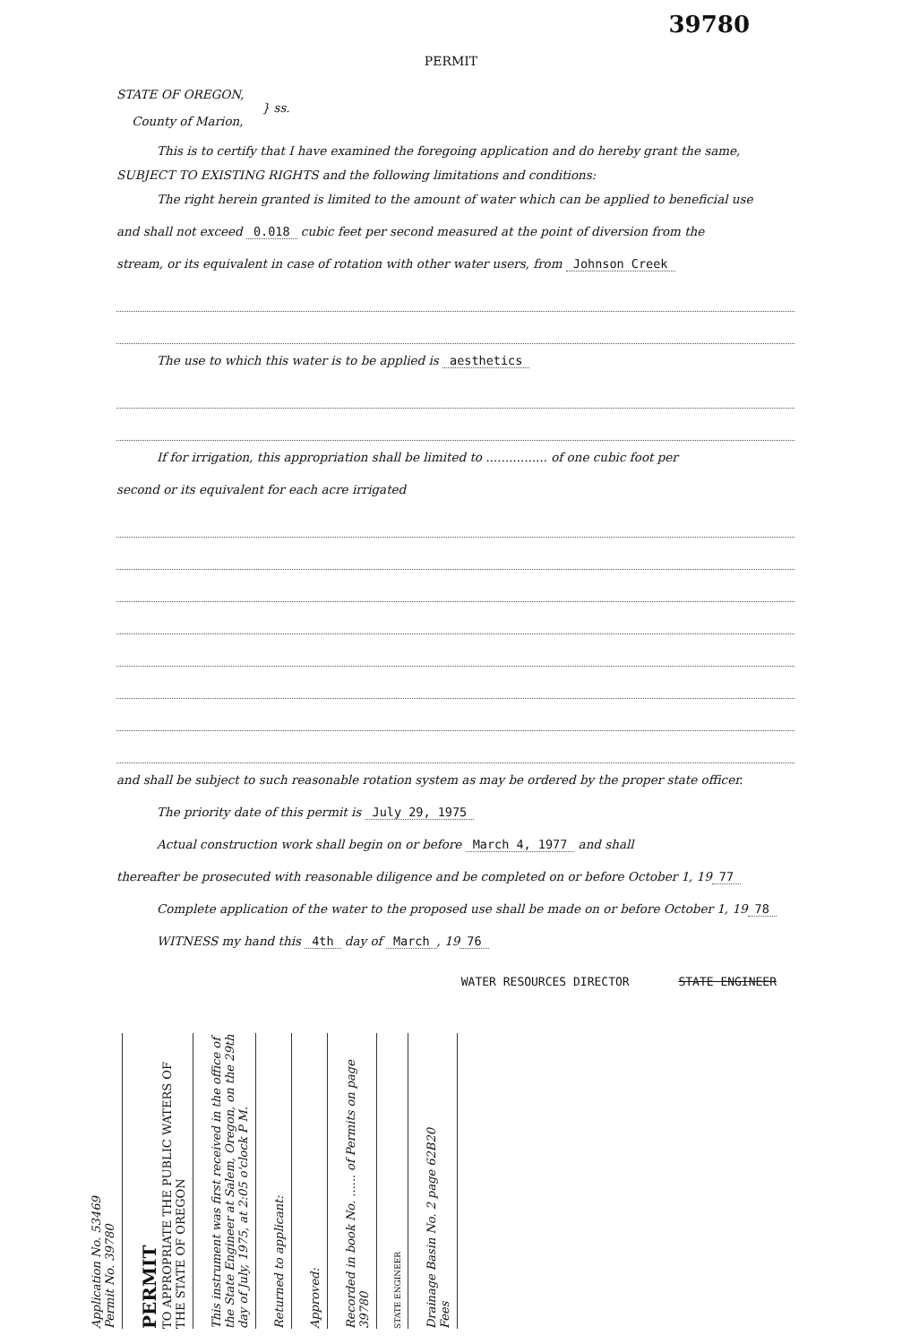39780
PERMIT
STATE OF OREGON,
County of Marion,
} ss.
This is to certify that I have examined the foregoing application and do hereby grant the same,
SUBJECT TO EXISTING RIGHTS and the following limitations and conditions:
The right herein granted is limited to the amount of water which can be applied to beneficial use
and shall not exceed 0.018 cubic feet per second measured at the point of diversion from the
stream, or its equivalent in case of rotation with other water users, from Johnson Creek
The use to which this water is to be applied is aesthetics
If for irrigation, this appropriation shall be limited to ................ of one cubic foot per
second or its equivalent for each acre irrigated
and shall be subject to such reasonable rotation system as may be ordered by the proper state officer.
The priority date of this permit is July 29, 1975
Actual construction work shall begin on or before March 4, 1977 and shall
thereafter be prosecuted with reasonable diligence and be completed on or before October 1, 19 77
Complete application of the water to the proposed use shall be made on or before October 1, 19 78
WITNESS my hand this 4th day of March, 19 76
WATER RESOURCES DIRECTOR STATE ENGINEER
Application No. 53469
Permit No. 39780
PERMIT
TO APPROPRIATE THE PUBLIC WATERS OF THE STATE OF OREGON
This instrument was first received in the office of the State Engineer at Salem, Oregon, on the 29th day of July, 1975, at 2:05 o'clock P M.
Returned to applicant:
Approved:
Recorded in book No. ...... of Permits on page 39780
STATE ENGINEER
Drainage Basin No. 2 page 62B20
Fees